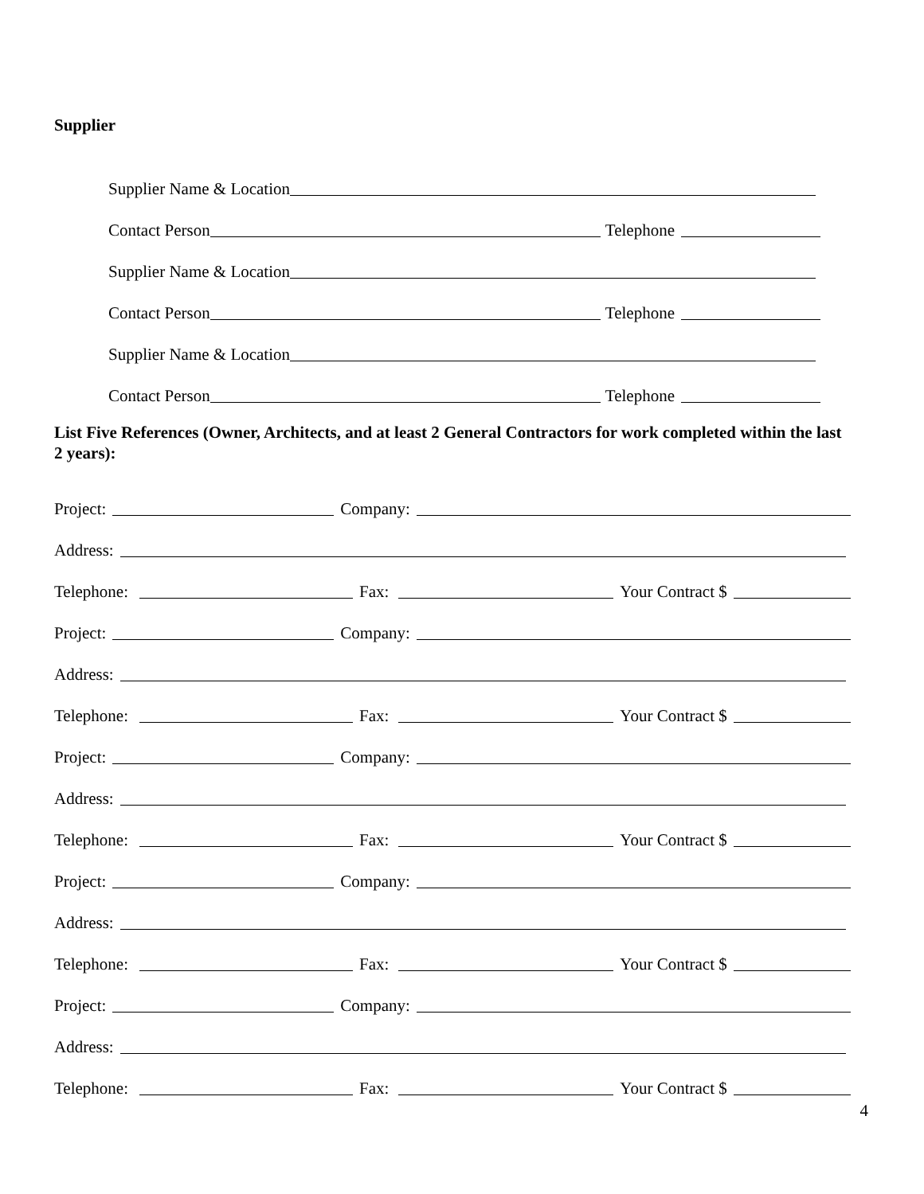Supplier
Supplier Name & Location
Contact Person Telephone
Supplier Name & Location
Contact Person Telephone
Supplier Name & Location
Contact Person Telephone
List Five References (Owner, Architects, and at least 2 General Contractors for work completed within the last 2 years):
Project: Company:
Address:
Telephone: Fax: Your Contract $
Project: Company:
Address:
Telephone: Fax: Your Contract $
Project: Company:
Address:
Telephone: Fax: Your Contract $
Project: Company:
Address:
Telephone: Fax: Your Contract $
Project: Company:
Address:
Telephone: Fax: Your Contract $
4